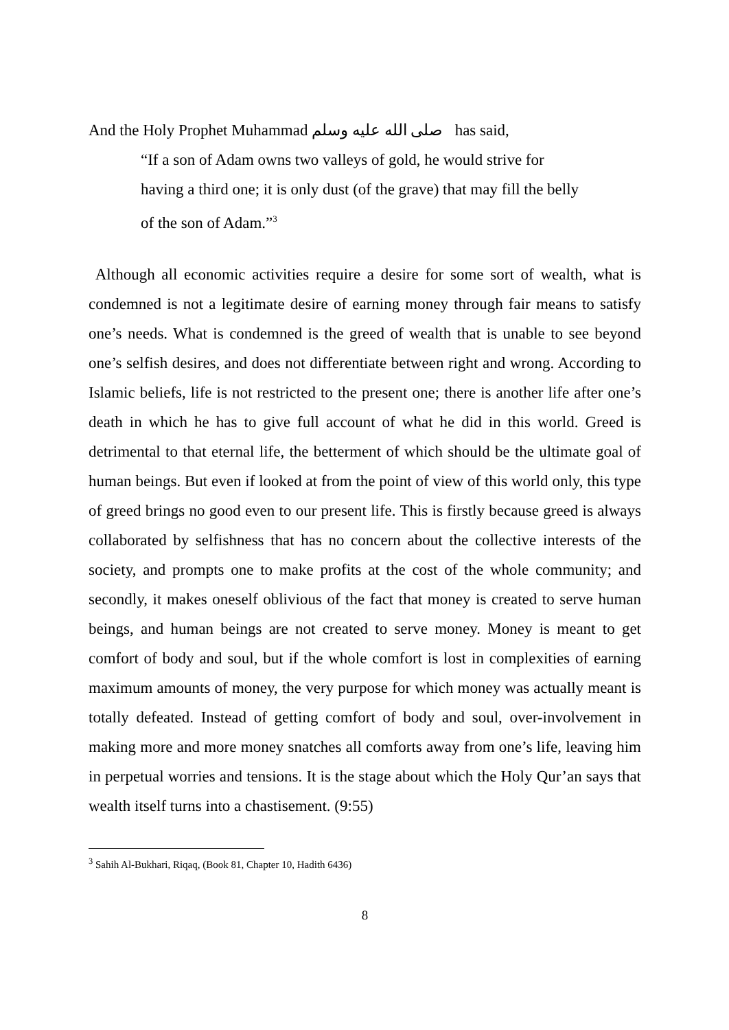And the Holy Prophet Muhammad صلى الله عليه وسلم has said,
“If a son of Adam owns two valleys of gold, he would strive for having a third one; it is only dust (of the grave) that may fill the belly of the son of Adam.”<sup>3</sup>
Although all economic activities require a desire for some sort of wealth, what is condemned is not a legitimate desire of earning money through fair means to satisfy one’s needs. What is condemned is the greed of wealth that is unable to see beyond one’s selfish desires, and does not differentiate between right and wrong. According to Islamic beliefs, life is not restricted to the present one; there is another life after one’s death in which he has to give full account of what he did in this world. Greed is detrimental to that eternal life, the betterment of which should be the ultimate goal of human beings. But even if looked at from the point of view of this world only, this type of greed brings no good even to our present life. This is firstly because greed is always collaborated by selfishness that has no concern about the collective interests of the society, and prompts one to make profits at the cost of the whole community; and secondly, it makes oneself oblivious of the fact that money is created to serve human beings, and human beings are not created to serve money. Money is meant to get comfort of body and soul, but if the whole comfort is lost in complexities of earning maximum amounts of money, the very purpose for which money was actually meant is totally defeated. Instead of getting comfort of body and soul, over-involvement in making more and more money snatches all comforts away from one’s life, leaving him in perpetual worries and tensions. It is the stage about which the Holy Qur’an says that wealth itself turns into a chastisement. (9:55)
<sup>3</sup> Sahih Al-Bukhari, Riqaq, (Book 81, Chapter 10, Hadith 6436)
8